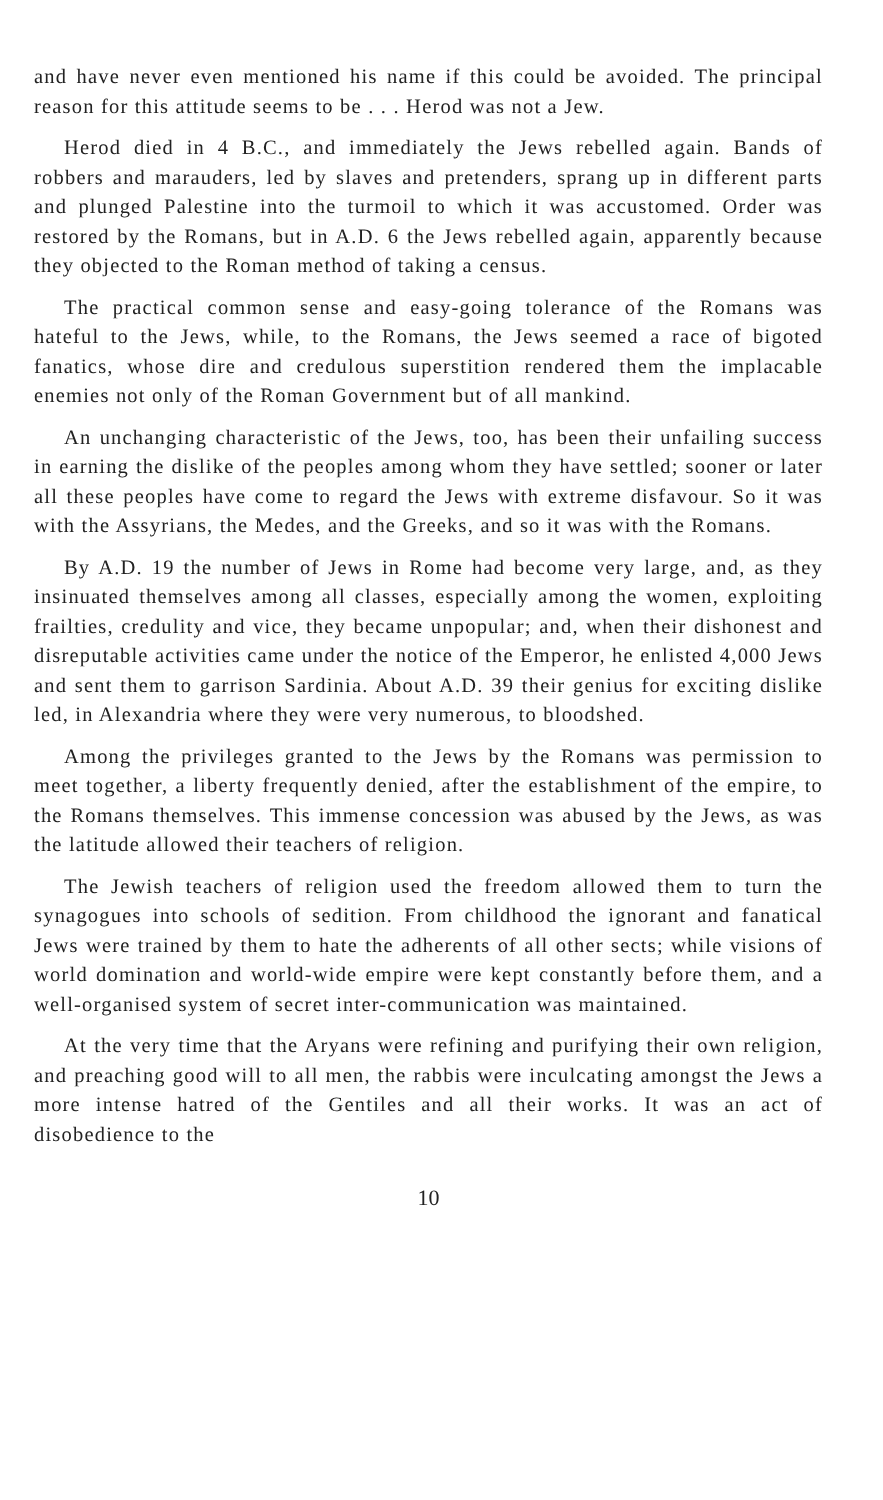and have never even mentioned his name if this could be avoided. The principal reason for this attitude seems to be . . . Herod was not a Jew.
Herod died in 4 B.C., and immediately the Jews rebelled again. Bands of robbers and marauders, led by slaves and pretenders, sprang up in different parts and plunged Palestine into the turmoil to which it was accustomed. Order was restored by the Romans, but in A.D. 6 the Jews rebelled again, apparently because they objected to the Roman method of taking a census.
The practical common sense and easy-going tolerance of the Romans was hateful to the Jews, while, to the Romans, the Jews seemed a race of bigoted fanatics, whose dire and credulous superstition rendered them the implacable enemies not only of the Roman Government but of all mankind.
An unchanging characteristic of the Jews, too, has been their unfailing success in earning the dislike of the peoples among whom they have settled; sooner or later all these peoples have come to regard the Jews with extreme disfavour. So it was with the Assyrians, the Medes, and the Greeks, and so it was with the Romans.
By A.D. 19 the number of Jews in Rome had become very large, and, as they insinuated themselves among all classes, especially among the women, exploiting frailties, credulity and vice, they became unpopular; and, when their dishonest and disreputable activities came under the notice of the Emperor, he enlisted 4,000 Jews and sent them to garrison Sardinia. About A.D. 39 their genius for exciting dislike led, in Alexandria where they were very numerous, to bloodshed.
Among the privileges granted to the Jews by the Romans was permission to meet together, a liberty frequently denied, after the establishment of the empire, to the Romans themselves. This immense concession was abused by the Jews, as was the latitude allowed their teachers of religion.
The Jewish teachers of religion used the freedom allowed them to turn the synagogues into schools of sedition. From childhood the ignorant and fanatical Jews were trained by them to hate the adherents of all other sects; while visions of world domination and world-wide empire were kept constantly before them, and a well-organised system of secret inter-communication was maintained.
At the very time that the Aryans were refining and purifying their own religion, and preaching good will to all men, the rabbis were inculcating amongst the Jews a more intense hatred of the Gentiles and all their works. It was an act of disobedience to the
10